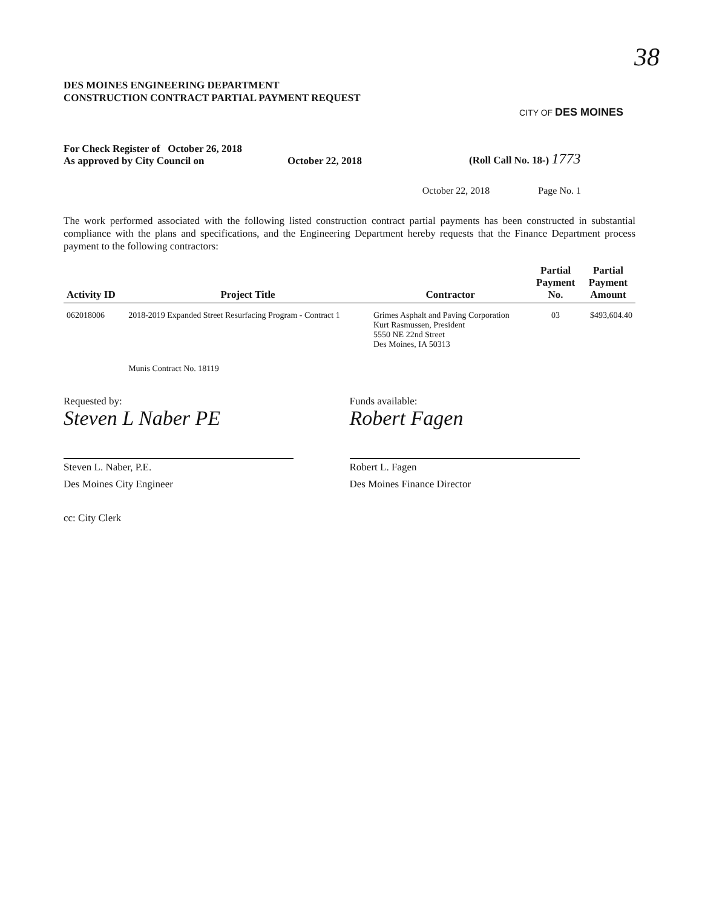38
DES MOINES ENGINEERING DEPARTMENT
CONSTRUCTION CONTRACT PARTIAL PAYMENT REQUEST
CITY OF DES MOINES
For Check Register of October 26, 2018
As approved by City Council on
October 22, 2018 (Roll Call No. 18-) 1773
October 22, 2018 Page No. 1
The work performed associated with the following listed construction contract partial payments has been constructed in substantial compliance with the plans and specifications, and the Engineering Department hereby requests that the Finance Department process payment to the following contractors:
| Activity ID | Project Title | Contractor | Partial Payment No. | Partial Payment Amount |
| --- | --- | --- | --- | --- |
| 062018006 | 2018-2019 Expanded Street Resurfacing Program - Contract 1 | Grimes Asphalt and Paving Corporation Kurt Rasmussen, President 5550 NE 22nd Street Des Moines, IA 50313 | 03 | $493,604.40 |
| | Munis Contract No. 18119 | | | |
Requested by:
Steven L Naber PE
Steven L. Naber, P.E.
Des Moines City Engineer
cc: City Clerk
Funds available:
Robert Fagen
Robert L. Fagen
Des Moines Finance Director